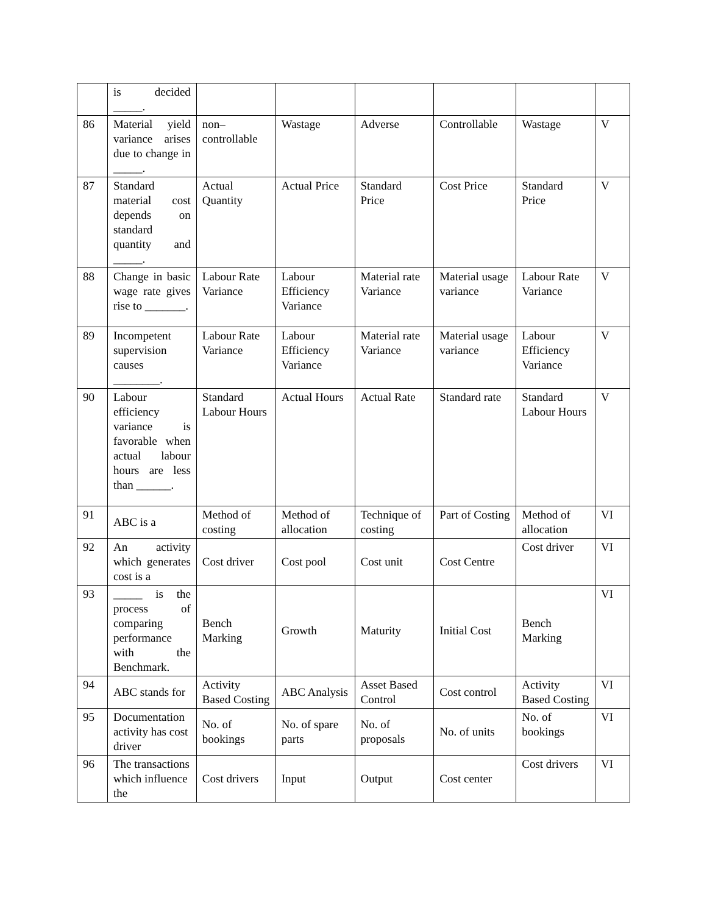| | is decided _____. | | | | | | |
| 86 | Material yield variance arises due to change in _____. | non–controllable | Wastage | Adverse | Controllable | Wastage | V |
| 87 | Standard material cost depends on standard quantity and _____. | Actual Quantity | Actual Price | Standard Price | Cost Price | Standard Price | V |
| 88 | Change in basic wage rate gives rise to _______. | Labour Rate Variance | Labour Efficiency Variance | Material rate Variance | Material usage variance | Labour Rate Variance | V |
| 89 | Incompetent supervision causes ________. | Labour Rate Variance | Labour Efficiency Variance | Material rate Variance | Material usage variance | Labour Efficiency Variance | V |
| 90 | Labour efficiency variance is favorable when actual labour hours are less than ______. | Standard Labour Hours | Actual Hours | Actual Rate | Standard rate | Standard Labour Hours | V |
| 91 | ABC is a | Method of costing | Method of allocation | Technique of costing | Part of Costing | Method of allocation | VI |
| 92 | An activity which generates cost is a | Cost driver | Cost pool | Cost unit | Cost Centre | Cost driver | VI |
| 93 | _____ is the process of comparing performance with the Benchmark. | Bench Marking | Growth | Maturity | Initial Cost | Bench Marking | VI |
| 94 | ABC stands for | Activity Based Costing | ABC Analysis | Asset Based Control | Cost control | Activity Based Costing | VI |
| 95 | Documentation activity has cost driver | No. of bookings | No. of spare parts | No. of proposals | No. of units | No. of bookings | VI |
| 96 | The transactions which influence the | Cost drivers | Input | Output | Cost center | Cost drivers | VI |